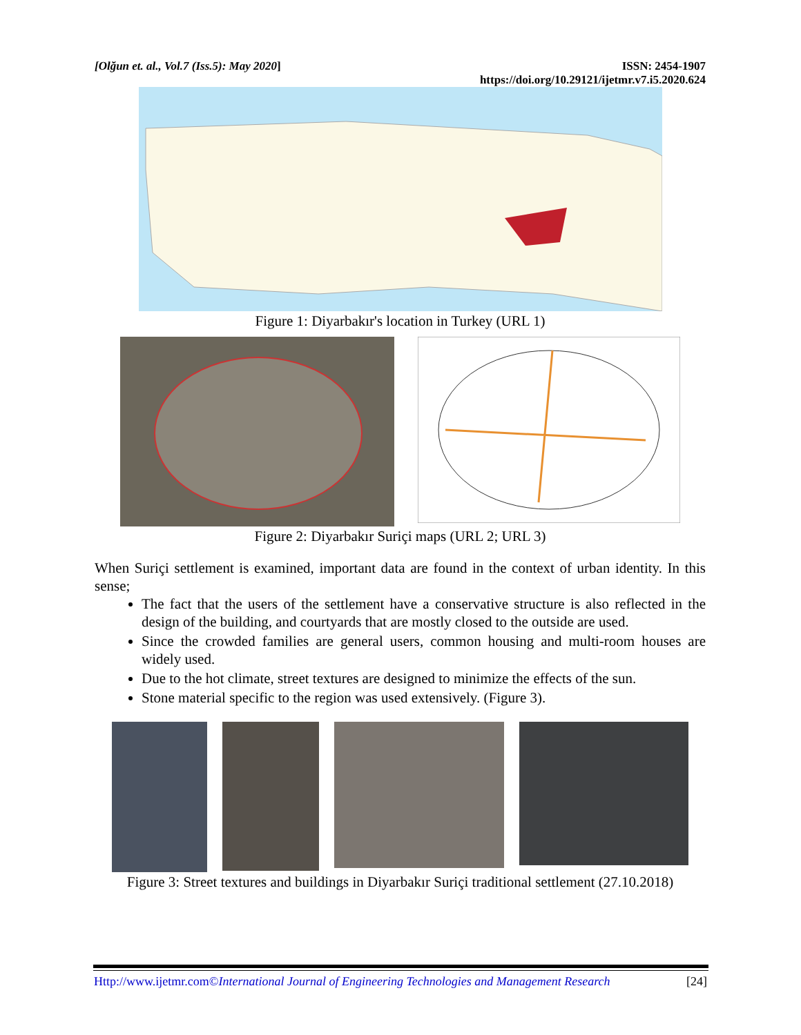[Olğun et. al., Vol.7 (Iss.5): May 2020]
ISSN: 2454-1907
https://doi.org/10.29121/ijetmr.v7.i5.2020.624
Figure 1: Diyarbakır's location in Turkey (URL 1)
Figure 2: Diyarbakır Suriçi maps (URL 2; URL 3)
When Suriçi settlement is examined, important data are found in the context of urban identity. In this sense;
The fact that the users of the settlement have a conservative structure is also reflected in the design of the building, and courtyards that are mostly closed to the outside are used.
Since the crowded families are general users, common housing and multi-room houses are widely used.
Due to the hot climate, street textures are designed to minimize the effects of the sun.
Stone material specific to the region was used extensively. (Figure 3).
Figure 3: Street textures and buildings in Diyarbakır Suriçi traditional settlement (27.10.2018)
Http://www.ijetmr.com©International Journal of Engineering Technologies and Management Research [24]